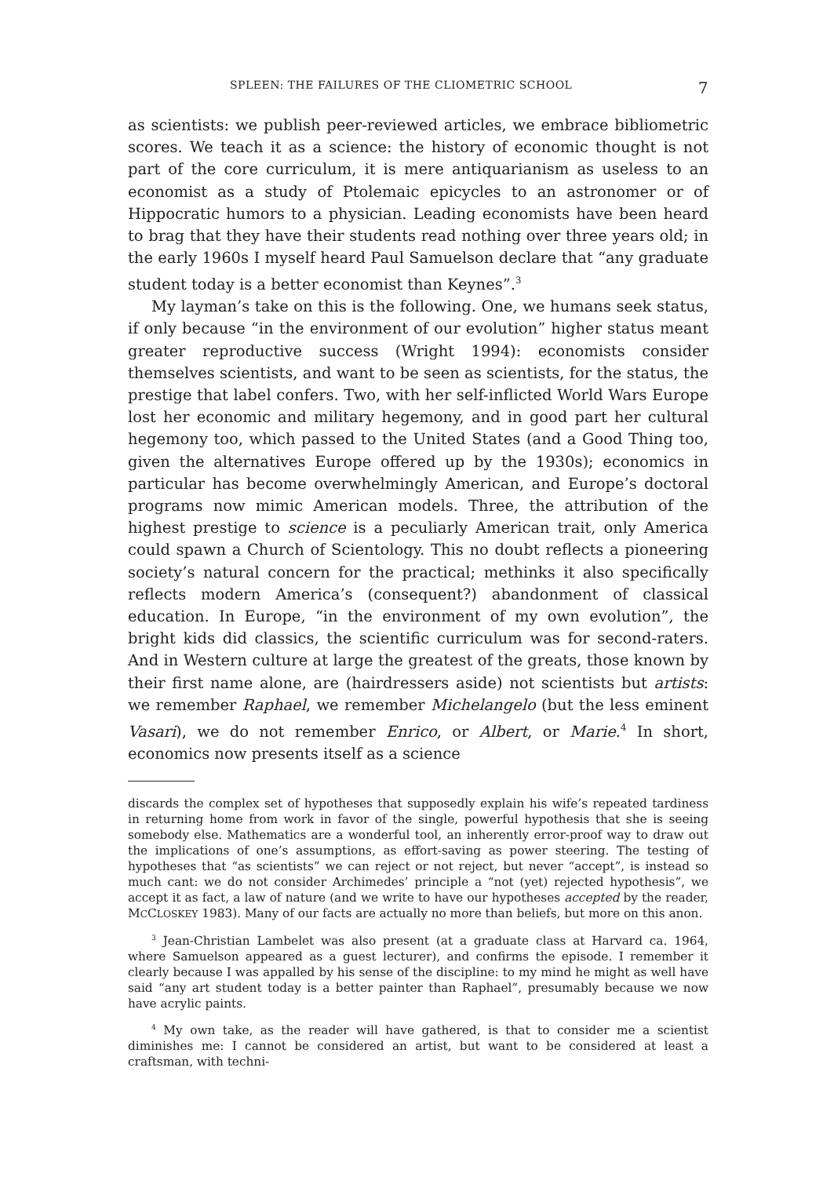SPLEEN: THE FAILURES OF THE CLIOMETRIC SCHOOL 7
as scientists: we publish peer-reviewed articles, we embrace bibliometric scores. We teach it as a science: the history of economic thought is not part of the core curriculum, it is mere antiquarianism as useless to an economist as a study of Ptolemaic epicycles to an astronomer or of Hippocratic humors to a physician. Leading economists have been heard to brag that they have their students read nothing over three years old; in the early 1960s I myself heard Paul Samuelson declare that “any graduate student today is a better economist than Keynes”.<sup>3</sup>
My layman’s take on this is the following. One, we humans seek status, if only because “in the environment of our evolution” higher status meant greater reproductive success (Wright 1994): economists consider themselves scientists, and want to be seen as scientists, for the status, the prestige that label confers. Two, with her self-inflicted World Wars Europe lost her economic and military hegemony, and in good part her cultural hegemony too, which passed to the United States (and a Good Thing too, given the alternatives Europe offered up by the 1930s); economics in particular has become overwhelmingly American, and Europe’s doctoral programs now mimic American models. Three, the attribution of the highest prestige to science is a peculiarly American trait, only America could spawn a Church of Scientology. This no doubt reflects a pioneering society’s natural concern for the practical; methinks it also specifically reflects modern America’s (consequent?) abandonment of classical education. In Europe, “in the environment of my own evolution”, the bright kids did classics, the scientific curriculum was for second-raters. And in Western culture at large the greatest of the greats, those known by their first name alone, are (hairdressers aside) not scientists but artists: we remember Raphael, we remember Michelangelo (but the less eminent Vasari), we do not remember Enrico, or Albert, or Marie.<sup>4</sup> In short, economics now presents itself as a science
discards the complex set of hypotheses that supposedly explain his wife’s repeated tardiness in returning home from work in favor of the single, powerful hypothesis that she is seeing somebody else. Mathematics are a wonderful tool, an inherently error-proof way to draw out the implications of one’s assumptions, as effort-saving as power steering. The testing of hypotheses that “as scientists” we can reject or not reject, but never “accept”, is instead so much cant: we do not consider Archimedes’ principle a “not (yet) rejected hypothesis”, we accept it as fact, a law of nature (and we write to have our hypotheses accepted by the reader, MCCLOSKEY 1983). Many of our facts are actually no more than beliefs, but more on this anon.
<sup>3</sup> Jean-Christian Lambelet was also present (at a graduate class at Harvard ca. 1964, where Samuelson appeared as a guest lecturer), and confirms the episode. I remember it clearly because I was appalled by his sense of the discipline: to my mind he might as well have said “any art student today is a better painter than Raphael”, presumably because we now have acrylic paints.
<sup>4</sup> My own take, as the reader will have gathered, is that to consider me a scientist diminishes me: I cannot be considered an artist, but want to be considered at least a craftsman, with techni-